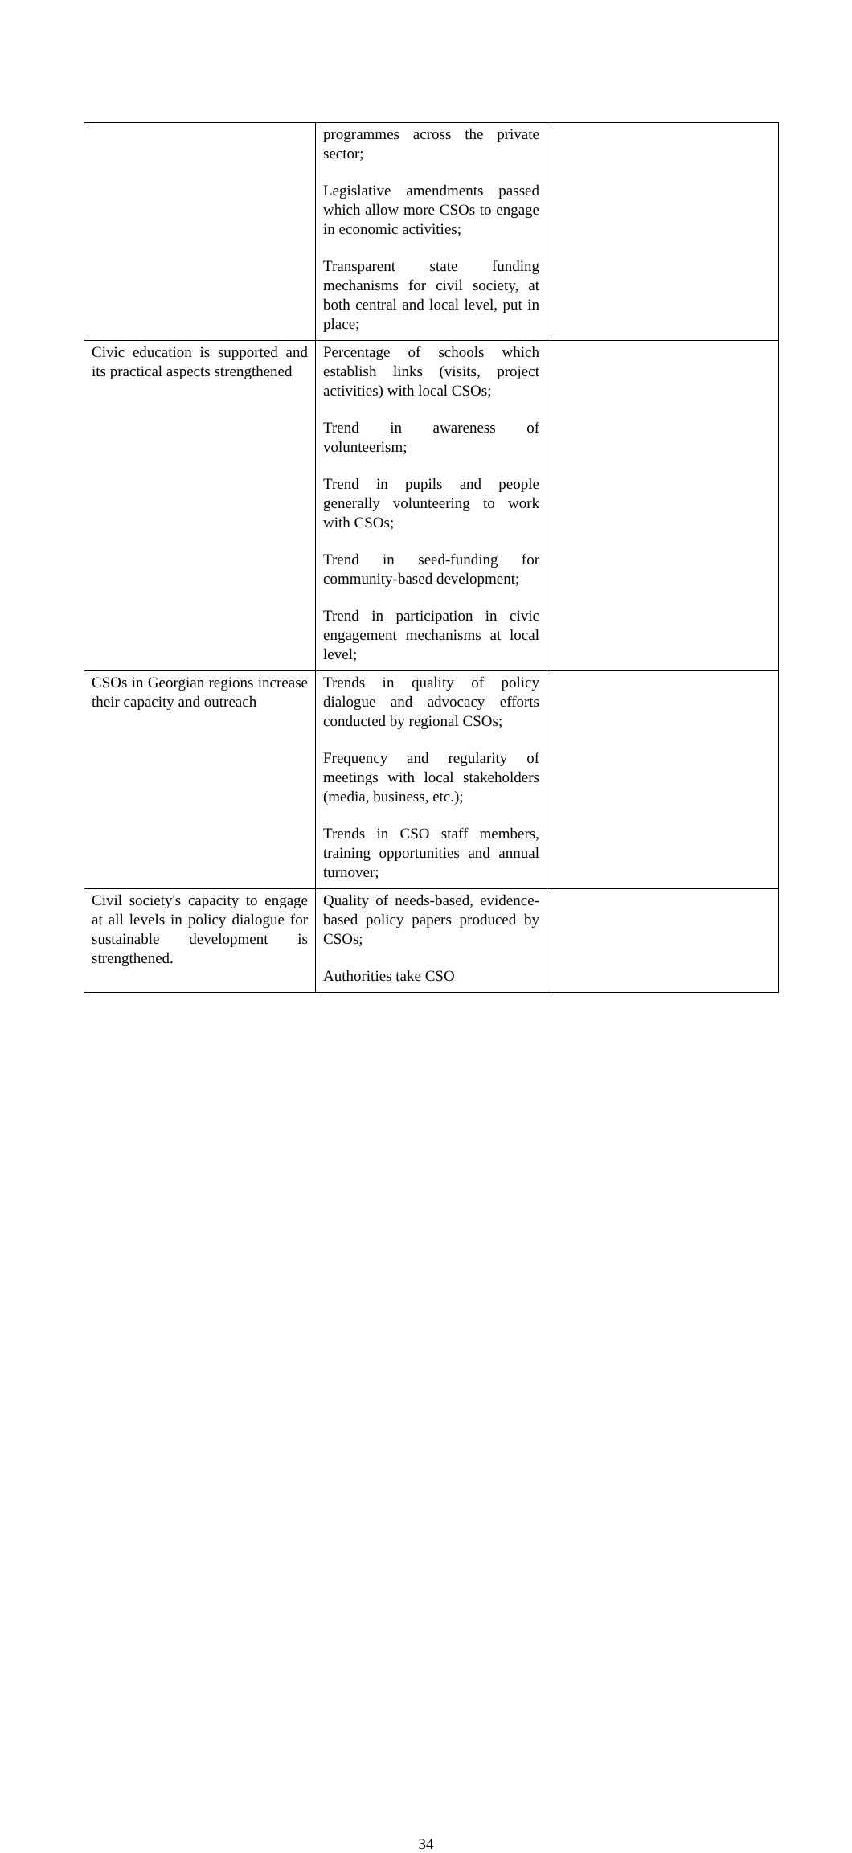| | programmes across the private sector; Legislative amendments passed which allow more CSOs to engage in economic activities; Transparent state funding mechanisms for civil society, at both central and local level, put in place; | |
| Civic education is supported and its practical aspects strengthened | Percentage of schools which establish links (visits, project activities) with local CSOs; Trend in awareness of volunteerism; Trend in pupils and people generally volunteering to work with CSOs; Trend in seed-funding for community-based development; Trend in participation in civic engagement mechanisms at local level; | |
| CSOs in Georgian regions increase their capacity and outreach | Trends in quality of policy dialogue and advocacy efforts conducted by regional CSOs; Frequency and regularity of meetings with local stakeholders (media, business, etc.); Trends in CSO staff members, training opportunities and annual turnover; | |
| Civil society's capacity to engage at all levels in policy dialogue for sustainable development is strengthened. | Quality of needs-based, evidence-based policy papers produced by CSOs; Authorities take CSO | |
34